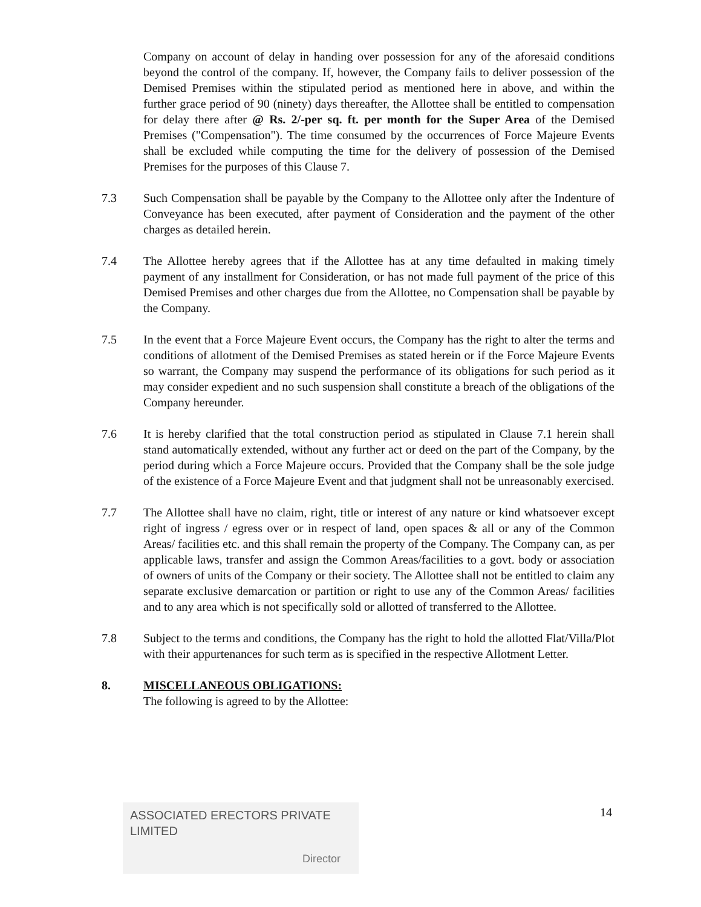Company on account of delay in handing over possession for any of the aforesaid conditions beyond the control of the company. If, however, the Company fails to deliver possession of the Demised Premises within the stipulated period as mentioned here in above, and within the further grace period of 90 (ninety) days thereafter, the Allottee shall be entitled to compensation for delay there after @ Rs. 2/-per sq. ft. per month for the Super Area of the Demised Premises ("Compensation"). The time consumed by the occurrences of Force Majeure Events shall be excluded while computing the time for the delivery of possession of the Demised Premises for the purposes of this Clause 7.
7.3 Such Compensation shall be payable by the Company to the Allottee only after the Indenture of Conveyance has been executed, after payment of Consideration and the payment of the other charges as detailed herein.
7.4 The Allottee hereby agrees that if the Allottee has at any time defaulted in making timely payment of any installment for Consideration, or has not made full payment of the price of this Demised Premises and other charges due from the Allottee, no Compensation shall be payable by the Company.
7.5 In the event that a Force Majeure Event occurs, the Company has the right to alter the terms and conditions of allotment of the Demised Premises as stated herein or if the Force Majeure Events so warrant, the Company may suspend the performance of its obligations for such period as it may consider expedient and no such suspension shall constitute a breach of the obligations of the Company hereunder.
7.6 It is hereby clarified that the total construction period as stipulated in Clause 7.1 herein shall stand automatically extended, without any further act or deed on the part of the Company, by the period during which a Force Majeure occurs. Provided that the Company shall be the sole judge of the existence of a Force Majeure Event and that judgment shall not be unreasonably exercised.
7.7 The Allottee shall have no claim, right, title or interest of any nature or kind whatsoever except right of ingress / egress over or in respect of land, open spaces & all or any of the Common Areas/ facilities etc. and this shall remain the property of the Company. The Company can, as per applicable laws, transfer and assign the Common Areas/facilities to a govt. body or association of owners of units of the Company or their society. The Allottee shall not be entitled to claim any separate exclusive demarcation or partition or right to use any of the Common Areas/ facilities and to any area which is not specifically sold or allotted of transferred to the Allottee.
7.8 Subject to the terms and conditions, the Company has the right to hold the allotted Flat/Villa/Plot with their appurtenances for such term as is specified in the respective Allotment Letter.
8. MISCELLANEOUS OBLIGATIONS:
The following is agreed to by the Allottee:
ASSOCIATED ERECTORS PRIVATE LIMITED
Director
14